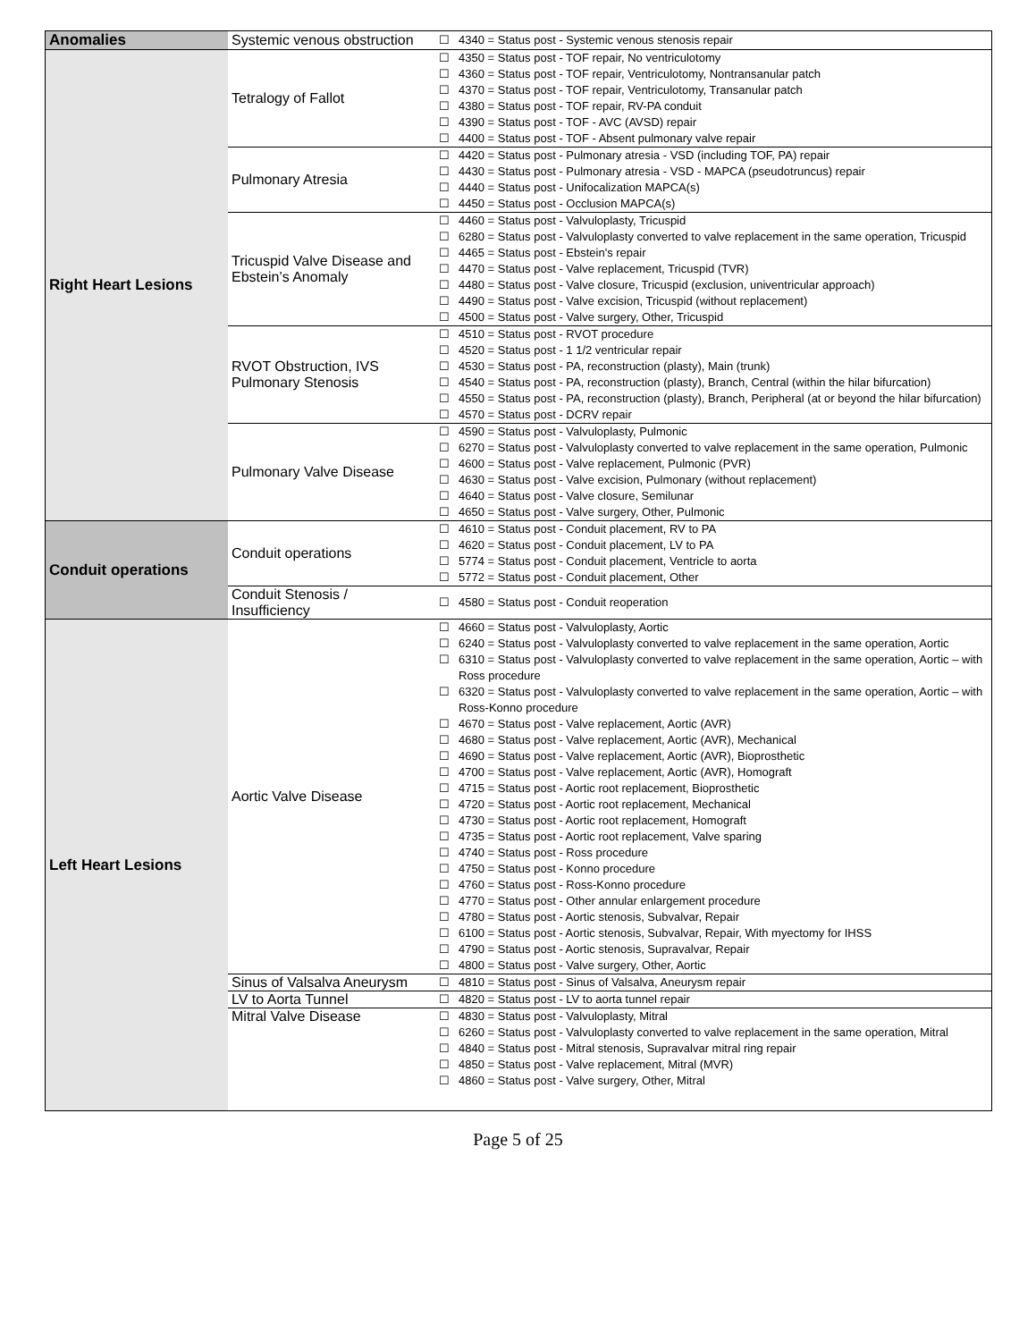| Anomalies | Systemic venous obstruction | ☐ 4340 = Status post - Systemic venous stenosis repair |
| Right Heart Lesions | Tetralogy of Fallot | ☐ 4350 = Status post - TOF repair, No ventriculotomy ☐ 4360 = Status post - TOF repair, Ventriculotomy, Nontransanular patch ☐ 4370 = Status post - TOF repair, Ventriculotomy, Transanular patch ☐ 4380 = Status post - TOF repair, RV-PA conduit ☐ 4390 = Status post - TOF - AVC (AVSD) repair ☐ 4400 = Status post - TOF - Absent pulmonary valve repair |
| | Pulmonary Atresia | ☐ 4420 = Status post - Pulmonary atresia - VSD (including TOF, PA) repair ☐ 4430 = Status post - Pulmonary atresia - VSD - MAPCA (pseudotruncus) repair ☐ 4440 = Status post - Unifocalization MAPCA(s) ☐ 4450 = Status post - Occlusion MAPCA(s) |
| | Tricuspid Valve Disease and Ebstein’s Anomaly | ☐ 4460 = Status post - Valvuloplasty, Tricuspid ☐ 6280 = Status post - Valvuloplasty converted to valve replacement in the same operation, Tricuspid ☐ 4465 = Status post - Ebstein's repair ☐ 4470 = Status post - Valve replacement, Tricuspid (TVR) ☐ 4480 = Status post - Valve closure, Tricuspid (exclusion, univentricular approach) ☐ 4490 = Status post - Valve excision, Tricuspid (without replacement) ☐ 4500 = Status post - Valve surgery, Other, Tricuspid |
| | RVOT Obstruction, IVS Pulmonary Stenosis | ☐ 4510 = Status post - RVOT procedure ☐ 4520 = Status post - 1 1/2 ventricular repair ☐ 4530 = Status post - PA, reconstruction (plasty), Main (trunk) ☐ 4540 = Status post - PA, reconstruction (plasty), Branch, Central (within the hilar bifurcation) ☐ 4550 = Status post - PA, reconstruction (plasty), Branch, Peripheral (at or beyond the hilar bifurcation) ☐ 4570 = Status post - DCRV repair |
| | Pulmonary Valve Disease | ☐ 4590 = Status post - Valvuloplasty, Pulmonic ☐ 6270 = Status post - Valvuloplasty converted to valve replacement in the same operation, Pulmonic ☐ 4600 = Status post - Valve replacement, Pulmonic (PVR) ☐ 4630 = Status post - Valve excision, Pulmonary (without replacement) ☐ 4640 = Status post - Valve closure, Semilunar ☐ 4650 = Status post - Valve surgery, Other, Pulmonic |
| Conduit operations | Conduit operations | ☐ 4610 = Status post - Conduit placement, RV to PA ☐ 4620 = Status post - Conduit placement, LV to PA ☐ 5774 = Status post - Conduit placement, Ventricle to aorta ☐ 5772 = Status post - Conduit placement, Other |
| | Conduit Stenosis / Insufficiency | ☐ 4580 = Status post - Conduit reoperation |
| Left Heart Lesions | Aortic Valve Disease | ☐ 4660 = Status post - Valvuloplasty, Aortic ☐ 6240 = Status post - Valvuloplasty converted to valve replacement in the same operation, Aortic ☐ 6310 = Status post - Valvuloplasty converted to valve replacement in the same operation, Aortic – with Ross procedure ☐ 6320 = Status post - Valvuloplasty converted to valve replacement in the same operation, Aortic – with Ross-Konno procedure ☐ 4670 = Status post - Valve replacement, Aortic (AVR) ☐ 4680 = Status post - Valve replacement, Aortic (AVR), Mechanical ☐ 4690 = Status post - Valve replacement, Aortic (AVR), Bioprosthetic ☐ 4700 = Status post - Valve replacement, Aortic (AVR), Homograft ☐ 4715 = Status post - Aortic root replacement, Bioprosthetic ☐ 4720 = Status post - Aortic root replacement, Mechanical ☐ 4730 = Status post - Aortic root replacement, Homograft ☐ 4735 = Status post - Aortic root replacement, Valve sparing ☐ 4740 = Status post - Ross procedure ☐ 4750 = Status post - Konno procedure ☐ 4760 = Status post - Ross-Konno procedure ☐ 4770 = Status post - Other annular enlargement procedure ☐ 4780 = Status post - Aortic stenosis, Subvalvar, Repair ☐ 6100 = Status post - Aortic stenosis, Subvalvar, Repair, With myectomy for IHSS ☐ 4790 = Status post - Aortic stenosis, Supravalvar, Repair ☐ 4800 = Status post - Valve surgery, Other, Aortic |
| | Sinus of Valsalva Aneurysm | ☐ 4810 = Status post - Sinus of Valsalva, Aneurysm repair |
| | LV to Aorta Tunnel | ☐ 4820 = Status post - LV to aorta tunnel repair |
| | Mitral Valve Disease | ☐ 4830 = Status post - Valvuloplasty, Mitral ☐ 6260 = Status post - Valvuloplasty converted to valve replacement in the same operation, Mitral ☐ 4840 = Status post - Mitral stenosis, Supravalvar mitral ring repair ☐ 4850 = Status post - Valve replacement, Mitral (MVR) ☐ 4860 = Status post - Valve surgery, Other, Mitral |
Page 5 of 25